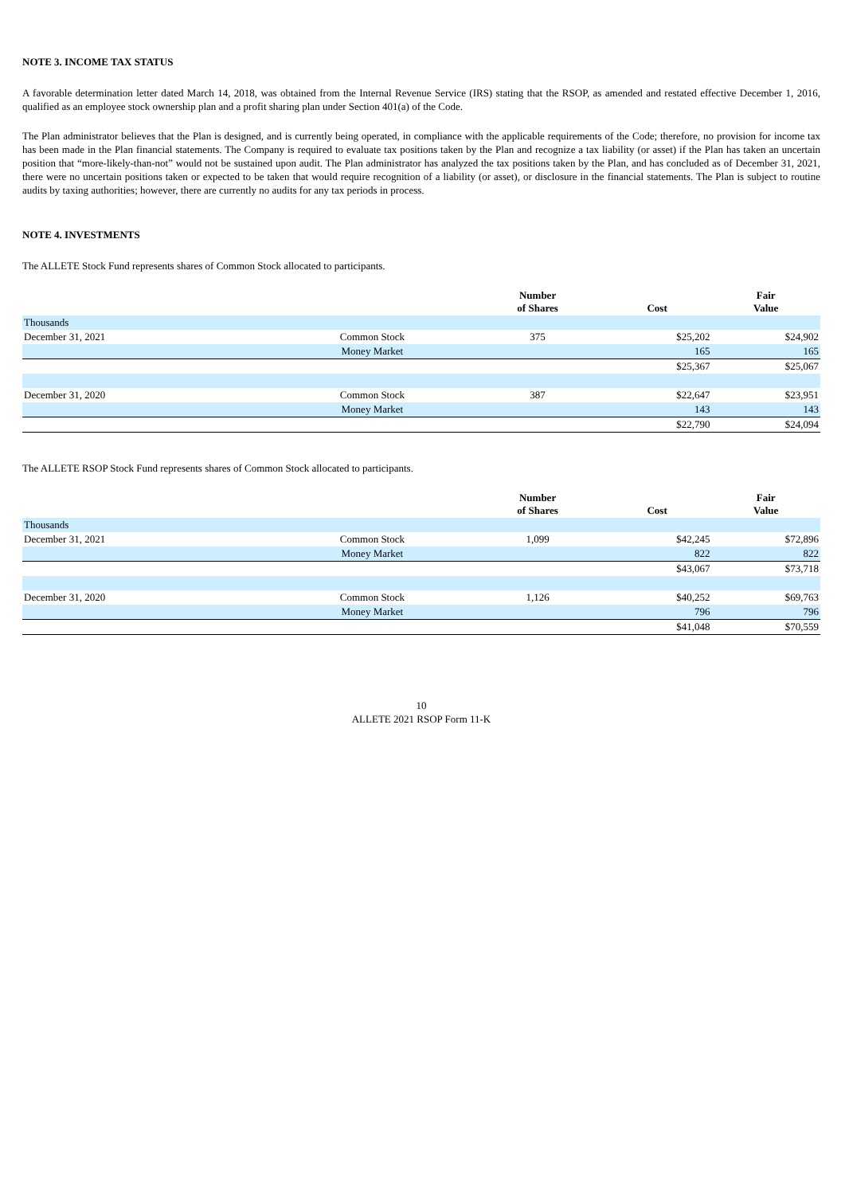NOTE 3. INCOME TAX STATUS
A favorable determination letter dated March 14, 2018, was obtained from the Internal Revenue Service (IRS) stating that the RSOP, as amended and restated effective December 1, 2016, qualified as an employee stock ownership plan and a profit sharing plan under Section 401(a) of the Code.
The Plan administrator believes that the Plan is designed, and is currently being operated, in compliance with the applicable requirements of the Code; therefore, no provision for income tax has been made in the Plan financial statements. The Company is required to evaluate tax positions taken by the Plan and recognize a tax liability (or asset) if the Plan has taken an uncertain position that “more-likely-than-not” would not be sustained upon audit. The Plan administrator has analyzed the tax positions taken by the Plan, and has concluded as of December 31, 2021, there were no uncertain positions taken or expected to be taken that would require recognition of a liability (or asset), or disclosure in the financial statements. The Plan is subject to routine audits by taxing authorities; however, there are currently no audits for any tax periods in process.
NOTE 4. INVESTMENTS
The ALLETE Stock Fund represents shares of Common Stock allocated to participants.
| | | Number of Shares | Cost | Fair Value |
| --- | --- | --- | --- | --- |
| Thousands | | | | |
| December 31, 2021 | Common Stock | 375 | $25,202 | $24,902 |
| | Money Market | | 165 | 165 |
| | | | $25,367 | $25,067 |
| December 31, 2020 | Common Stock | 387 | $22,647 | $23,951 |
| | Money Market | | 143 | 143 |
| | | | $22,790 | $24,094 |
The ALLETE RSOP Stock Fund represents shares of Common Stock allocated to participants.
| | | Number of Shares | Cost | Fair Value |
| --- | --- | --- | --- | --- |
| Thousands | | | | |
| December 31, 2021 | Common Stock | 1,099 | $42,245 | $72,896 |
| | Money Market | | 822 | 822 |
| | | | $43,067 | $73,718 |
| December 31, 2020 | Common Stock | 1,126 | $40,252 | $69,763 |
| | Money Market | | 796 | 796 |
| | | | $41,048 | $70,559 |
10
ALLETE 2021 RSOP Form 11-K